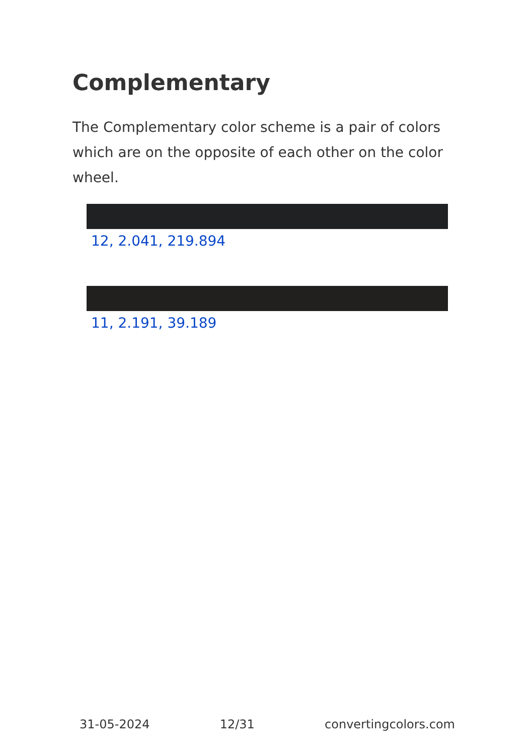Complementary
The Complementary color scheme is a pair of colors which are on the opposite of each other on the color wheel.
12, 2.041, 219.894
11, 2.191, 39.189
31-05-2024 12/31 convertingcolors.com